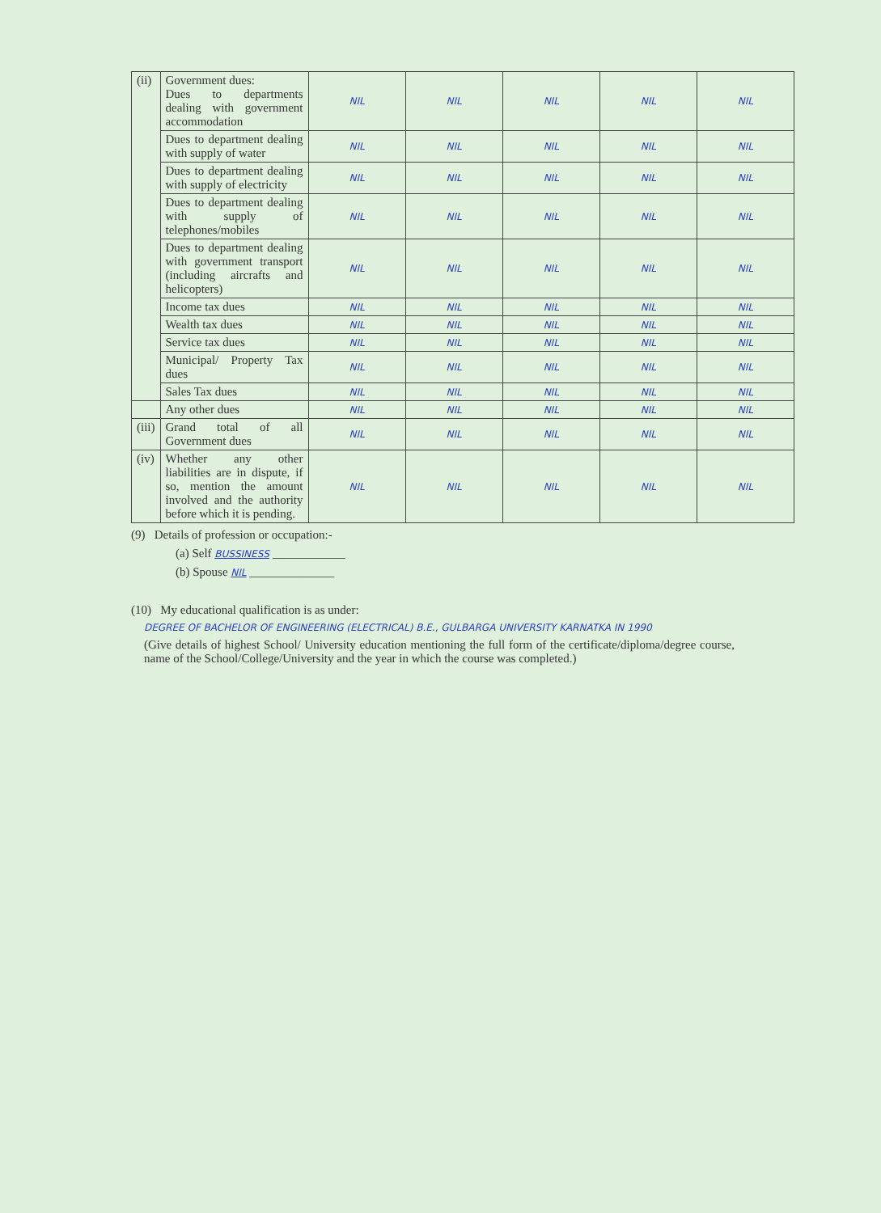| (ii) | Government dues: Dues to departments dealing with government accommodation | NIL | NIL | NIL | NIL | NIL |
| | Dues to department dealing with supply of water | NIL | NIL | NIL | NIL | NIL |
| | Dues to department dealing with supply of electricity | NIL | NIL | NIL | NIL | NIL |
| | Dues to department dealing with supply of telephones/mobiles | NIL | NIL | NIL | NIL | NIL |
| | Dues to department dealing with government transport (including aircrafts and helicopters) | NIL | NIL | NIL | NIL | NIL |
| | Income tax dues | NIL | NIL | NIL | NIL | NIL |
| | Wealth tax dues | NIL | NIL | NIL | NIL | NIL |
| | Service tax dues | NIL | NIL | NIL | NIL | NIL |
| | Municipal/ Property Tax dues | NIL | NIL | NIL | NIL | NIL |
| | Sales Tax dues | NIL | NIL | NIL | NIL | NIL |
| | Any other dues | NIL | NIL | NIL | NIL | NIL |
| (iii) | Grand total of all Government dues | NIL | NIL | NIL | NIL | NIL |
| (iv) | Whether any other liabilities are in dispute, if so, mention the amount involved and the authority before which it is pending. | NIL | NIL | NIL | NIL | NIL |
(9) Details of profession or occupation:-
(a) Self BUSSINESS ____________
(b) Spouse NIL ______________
(10) My educational qualification is as under:
DEGREE OF BACHELOR OF ENGINEERING (ELECTRICAL) B.E., GULBARGA UNIVERSITY KARNATKA IN 1990
(Give details of highest School/ University education mentioning the full form of the certificate/diploma/degree course, name of the School/College/University and the year in which the course was completed.)